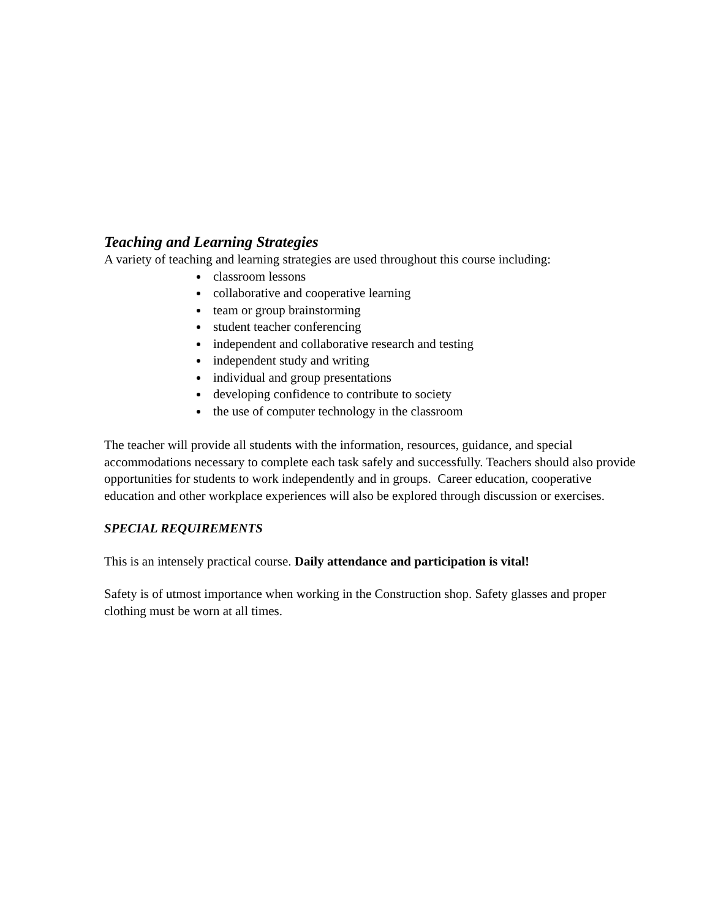Teaching and Learning Strategies
A variety of teaching and learning strategies are used throughout this course including:
classroom lessons
collaborative and cooperative learning
team or group brainstorming
student teacher conferencing
independent and collaborative research and testing
independent study and writing
individual and group presentations
developing confidence to contribute to society
the use of computer technology in the classroom
The teacher will provide all students with the information, resources, guidance, and special accommodations necessary to complete each task safely and successfully. Teachers should also provide opportunities for students to work independently and in groups. Career education, cooperative education and other workplace experiences will also be explored through discussion or exercises.
SPECIAL REQUIREMENTS
This is an intensely practical course. Daily attendance and participation is vital!
Safety is of utmost importance when working in the Construction shop. Safety glasses and proper clothing must be worn at all times.